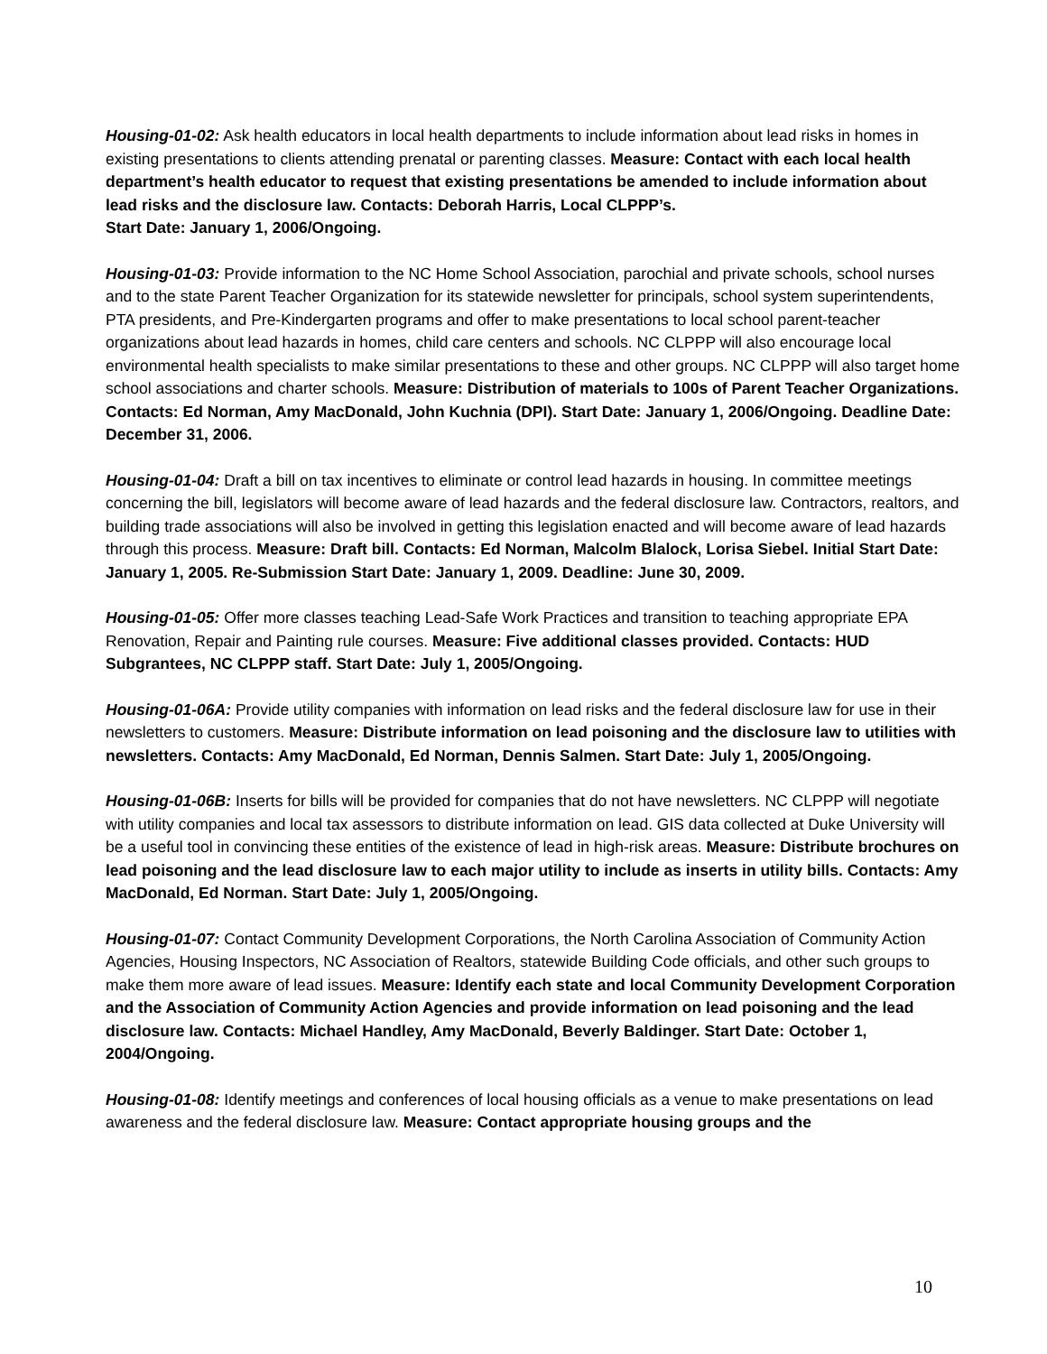Housing-01-02: Ask health educators in local health departments to include information about lead risks in homes in existing presentations to clients attending prenatal or parenting classes. Measure: Contact with each local health department’s health educator to request that existing presentations be amended to include information about lead risks and the disclosure law. Contacts: Deborah Harris, Local CLPPP’s.
Start Date: January 1, 2006/Ongoing.
Housing-01-03: Provide information to the NC Home School Association, parochial and private schools, school nurses and to the state Parent Teacher Organization for its statewide newsletter for principals, school system superintendents, PTA presidents, and Pre-Kindergarten programs and offer to make presentations to local school parent-teacher organizations about lead hazards in homes, child care centers and schools. NC CLPPP will also encourage local environmental health specialists to make similar presentations to these and other groups. NC CLPPP will also target home school associations and charter schools. Measure: Distribution of materials to 100s of Parent Teacher Organizations. Contacts: Ed Norman, Amy MacDonald, John Kuchnia (DPI). Start Date: January 1, 2006/Ongoing. Deadline Date: December 31, 2006.
Housing-01-04: Draft a bill on tax incentives to eliminate or control lead hazards in housing. In committee meetings concerning the bill, legislators will become aware of lead hazards and the federal disclosure law. Contractors, realtors, and building trade associations will also be involved in getting this legislation enacted and will become aware of lead hazards through this process. Measure: Draft bill. Contacts: Ed Norman, Malcolm Blalock, Lorisa Siebel. Initial Start Date: January 1, 2005. Re-Submission Start Date: January 1, 2009. Deadline: June 30, 2009.
Housing-01-05: Offer more classes teaching Lead-Safe Work Practices and transition to teaching appropriate EPA Renovation, Repair and Painting rule courses. Measure: Five additional classes provided. Contacts: HUD Subgrantees, NC CLPPP staff. Start Date: July 1, 2005/Ongoing.
Housing-01-06A: Provide utility companies with information on lead risks and the federal disclosure law for use in their newsletters to customers. Measure: Distribute information on lead poisoning and the disclosure law to utilities with newsletters. Contacts: Amy MacDonald, Ed Norman, Dennis Salmen. Start Date: July 1, 2005/Ongoing.
Housing-01-06B: Inserts for bills will be provided for companies that do not have newsletters. NC CLPPP will negotiate with utility companies and local tax assessors to distribute information on lead. GIS data collected at Duke University will be a useful tool in convincing these entities of the existence of lead in high-risk areas. Measure: Distribute brochures on lead poisoning and the lead disclosure law to each major utility to include as inserts in utility bills. Contacts: Amy MacDonald, Ed Norman. Start Date: July 1, 2005/Ongoing.
Housing-01-07: Contact Community Development Corporations, the North Carolina Association of Community Action Agencies, Housing Inspectors, NC Association of Realtors, statewide Building Code officials, and other such groups to make them more aware of lead issues. Measure: Identify each state and local Community Development Corporation and the Association of Community Action Agencies and provide information on lead poisoning and the lead disclosure law. Contacts: Michael Handley, Amy MacDonald, Beverly Baldinger. Start Date: October 1, 2004/Ongoing.
Housing-01-08: Identify meetings and conferences of local housing officials as a venue to make presentations on lead awareness and the federal disclosure law. Measure: Contact appropriate housing groups and the
10